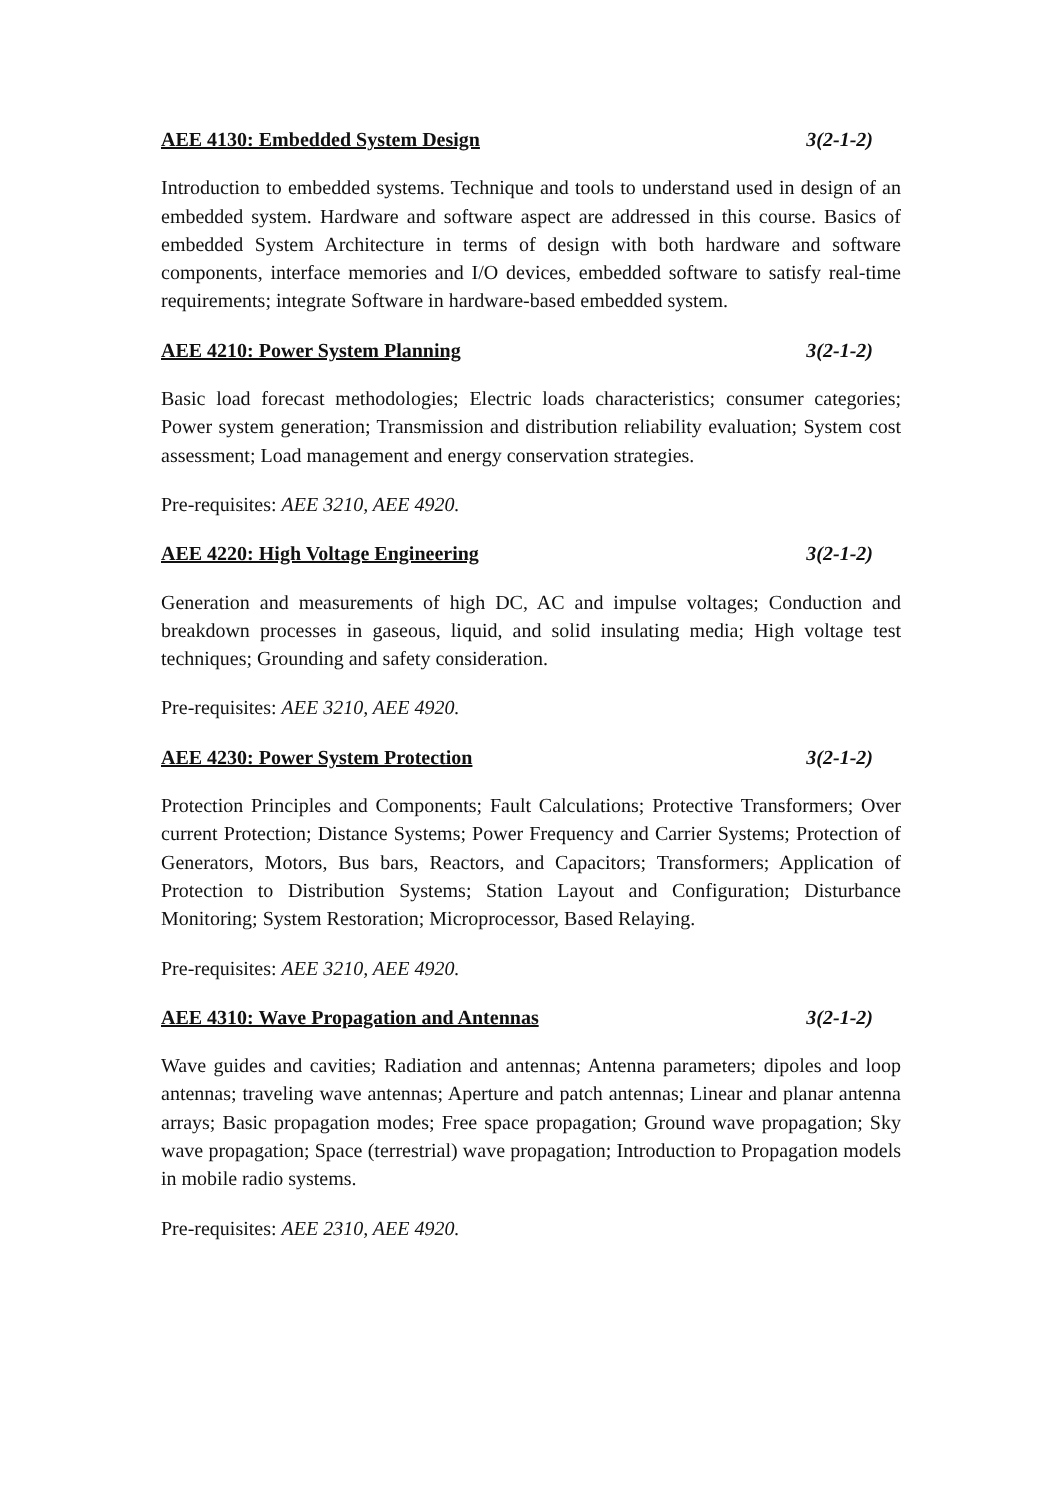AEE 4130: Embedded System Design 3(2-1-2)
Introduction to embedded systems. Technique and tools to understand used in design of an embedded system. Hardware and software aspect are addressed in this course. Basics of embedded System Architecture in terms of design with both hardware and software components, interface memories and I/O devices, embedded software to satisfy real-time requirements; integrate Software in hardware-based embedded system.
AEE 4210: Power System Planning 3(2-1-2)
Basic load forecast methodologies; Electric loads characteristics; consumer categories; Power system generation; Transmission and distribution reliability evaluation; System cost assessment; Load management and energy conservation strategies.
Pre-requisites: AEE 3210, AEE 4920.
AEE 4220: High Voltage Engineering 3(2-1-2)
Generation and measurements of high DC, AC and impulse voltages; Conduction and breakdown processes in gaseous, liquid, and solid insulating media; High voltage test techniques; Grounding and safety consideration.
Pre-requisites: AEE 3210, AEE 4920.
AEE 4230: Power System Protection 3(2-1-2)
Protection Principles and Components; Fault Calculations; Protective Transformers; Over current Protection; Distance Systems; Power Frequency and Carrier Systems; Protection of Generators, Motors, Bus bars, Reactors, and Capacitors; Transformers; Application of Protection to Distribution Systems; Station Layout and Configuration; Disturbance Monitoring; System Restoration; Microprocessor, Based Relaying.
Pre-requisites: AEE 3210, AEE 4920.
AEE 4310: Wave Propagation and Antennas 3(2-1-2)
Wave guides and cavities; Radiation and antennas; Antenna parameters; dipoles and loop antennas; traveling wave antennas; Aperture and patch antennas; Linear and planar antenna arrays; Basic propagation modes; Free space propagation; Ground wave propagation; Sky wave propagation; Space (terrestrial) wave propagation; Introduction to Propagation models in mobile radio systems.
Pre-requisites: AEE 2310, AEE 4920.